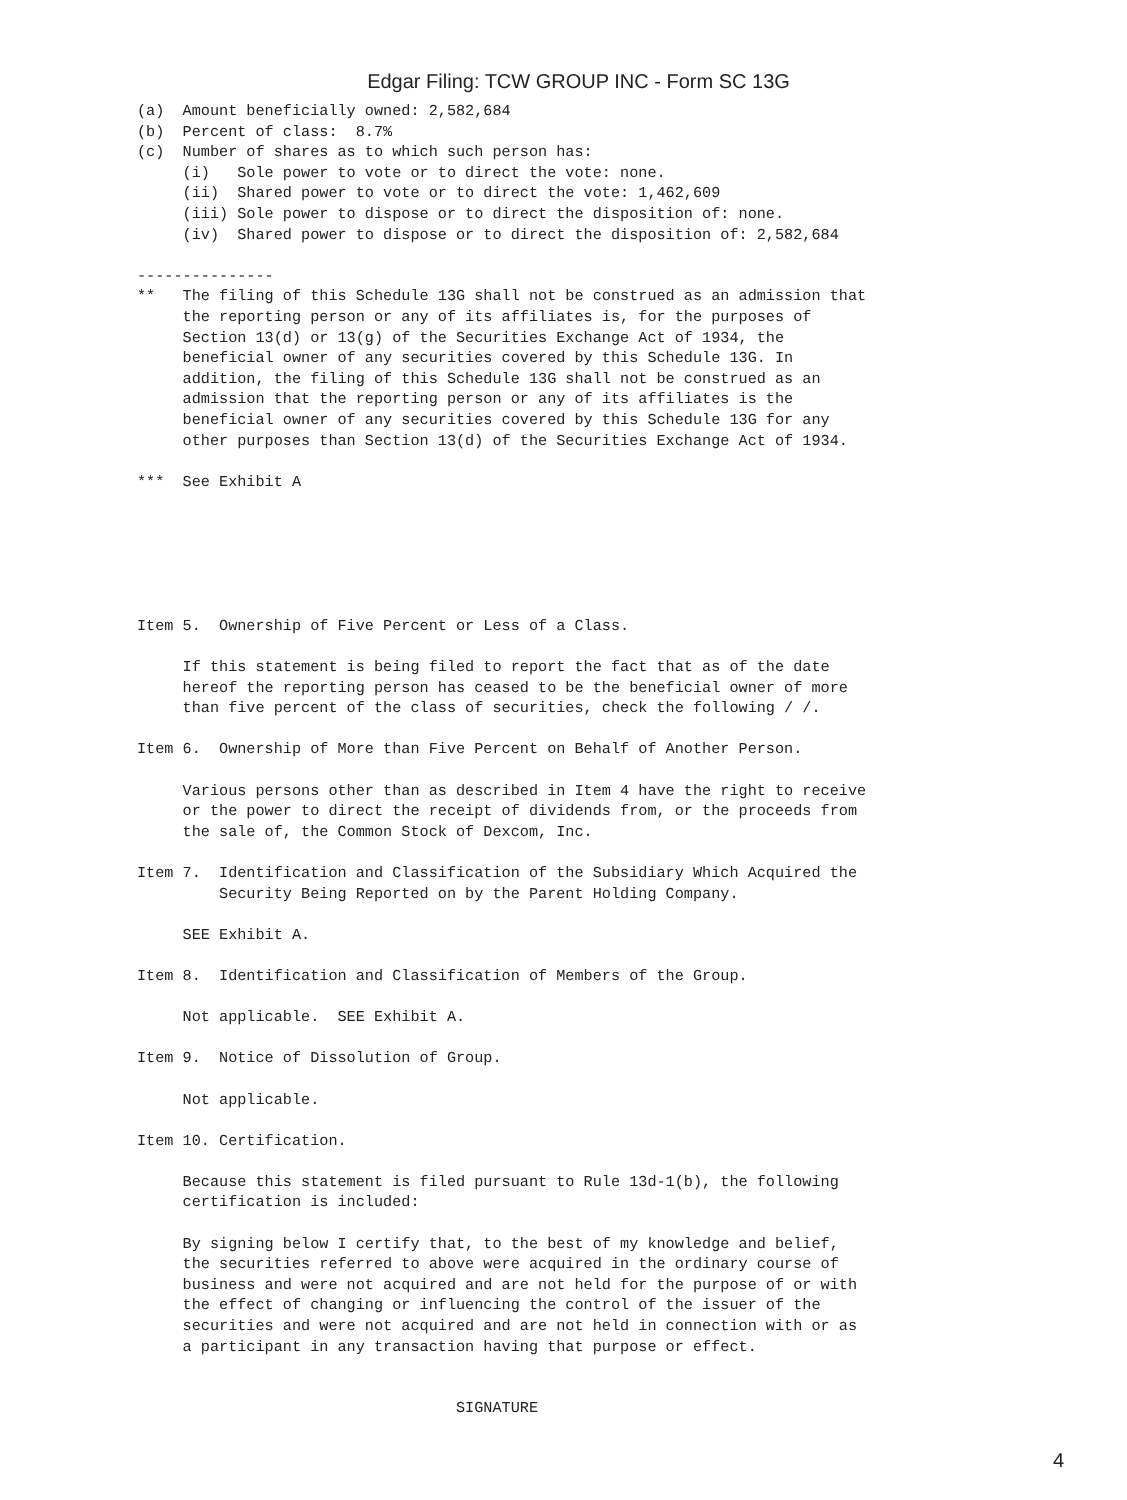Edgar Filing: TCW GROUP INC - Form SC 13G
(a)  Amount beneficially owned: 2,582,684
(b)  Percent of class:  8.7%
(c)  Number of shares as to which such person has:
     (i)   Sole power to vote or to direct the vote: none.
     (ii)  Shared power to vote or to direct the vote: 1,462,609
     (iii) Sole power to dispose or to direct the disposition of: none.
     (iv)  Shared power to dispose or to direct the disposition of: 2,582,684

---------------
**   The filing of this Schedule 13G shall not be construed as an admission that
     the reporting person or any of its affiliates is, for the purposes of
     Section 13(d) or 13(g) of the Securities Exchange Act of 1934, the
     beneficial owner of any securities covered by this Schedule 13G. In
     addition, the filing of this Schedule 13G shall not be construed as an
     admission that the reporting person or any of its affiliates is the
     beneficial owner of any securities covered by this Schedule 13G for any
     other purposes than Section 13(d) of the Securities Exchange Act of 1934.

***  See Exhibit A






Item 5.  Ownership of Five Percent or Less of a Class.

     If this statement is being filed to report the fact that as of the date
     hereof the reporting person has ceased to be the beneficial owner of more
     than five percent of the class of securities, check the following / /.

Item 6.  Ownership of More than Five Percent on Behalf of Another Person.

     Various persons other than as described in Item 4 have the right to receive
     or the power to direct the receipt of dividends from, or the proceeds from
     the sale of, the Common Stock of Dexcom, Inc.

Item 7.  Identification and Classification of the Subsidiary Which Acquired the
         Security Being Reported on by the Parent Holding Company.

     SEE Exhibit A.

Item 8.  Identification and Classification of Members of the Group.

     Not applicable.  SEE Exhibit A.

Item 9.  Notice of Dissolution of Group.

     Not applicable.

Item 10. Certification.

     Because this statement is filed pursuant to Rule 13d-1(b), the following
     certification is included:

     By signing below I certify that, to the best of my knowledge and belief,
     the securities referred to above were acquired in the ordinary course of
     business and were not acquired and are not held for the purpose of or with
     the effect of changing or influencing the control of the issuer of the
     securities and were not acquired and are not held in connection with or as
     a participant in any transaction having that purpose or effect.


                                   SIGNATURE
4